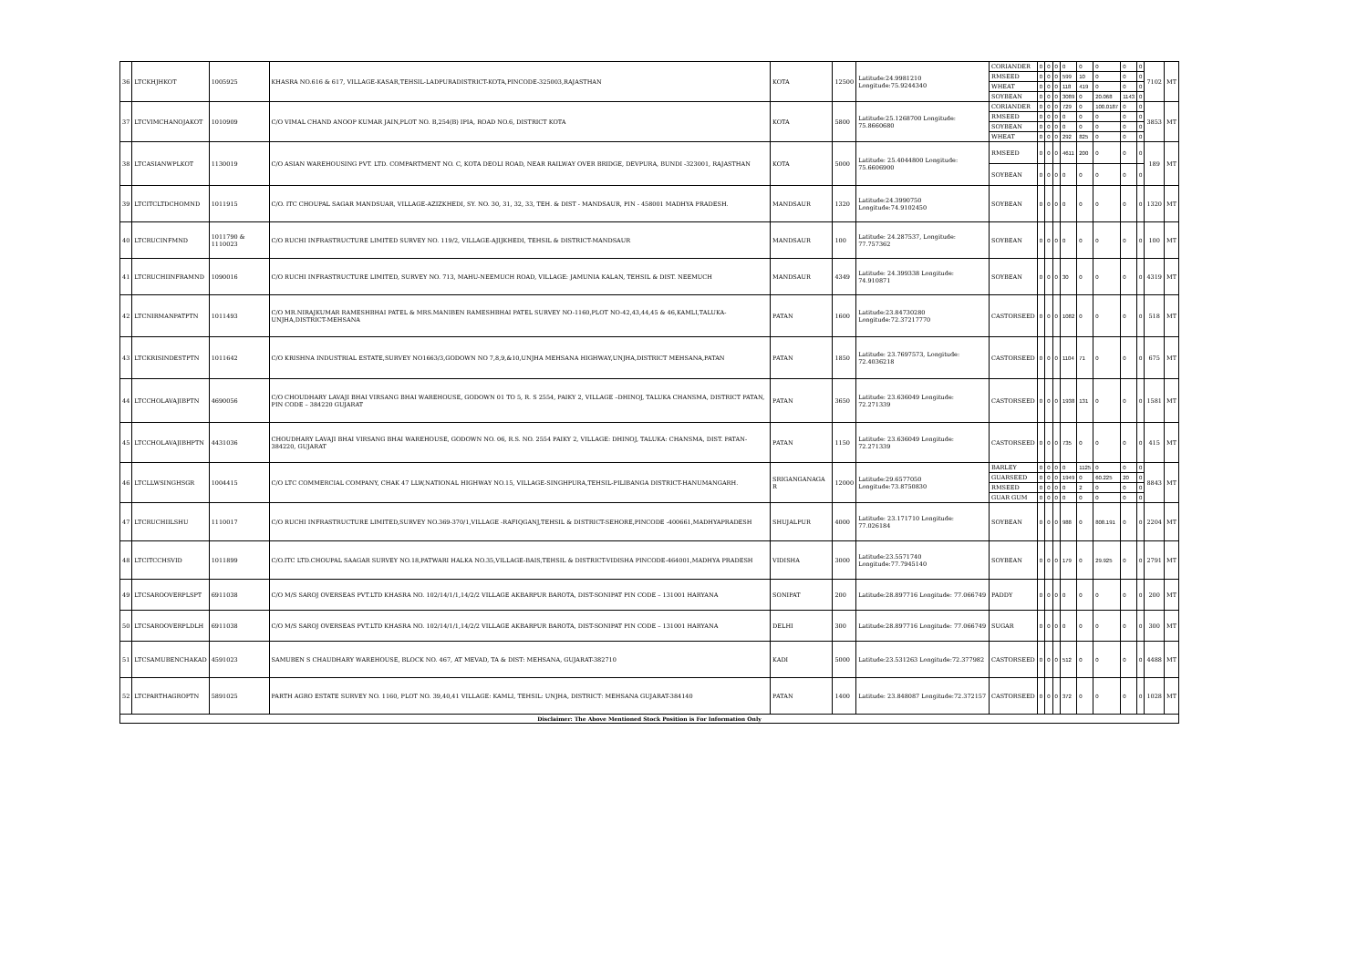| 36 | LTCKHJHKOT | 1005925 | KHASRA NO.616 & 617, VILLAGE-KASAR,TEHSIL-LADPURADISTRICT-KOTA,PINCODE-325003,RAJASTHAN | KOTA | 12500 | Latitude:24.9981210 Longitude:75.9244340 | CORIANDER | 0 | 0 | 0 | 0 | 0 | 0 | 0 | 0 | 7102 | MT |
| | | | | | | | RMSEED | 0 | 0 | 0 | 599 | 10 | 0 | 0 | 0 | | |
| | | | | | | | WHEAT | 0 | 0 | 0 | 118 | 419 | 0 | 0 | 0 | | |
| | | | | | | | SOYBEAN | 0 | 0 | 0 | 3089 | 0 | 20.068 | 1143 | 0 | | |
| 37 | LTCVIMCHANOJAKOT | 1010909 | C/O VIMAL CHAND ANOOP KUMAR JAIN,PLOT NO. B,254(B) IPIA, ROAD NO.6, DISTRICT KOTA | KOTA | 5800 | Latitude:25.1268700 Longitude: 75.8660680 | CORIANDER | 0 | 0 | 0 | 729 | 0 | 100.0187 | 0 | 0 | 3853 | MT |
| | | | | | | | RMSEED | 0 | 0 | 0 | 0 | 0 | 0 | 0 | 0 | | |
| | | | | | | | SOYBEAN | 0 | 0 | 0 | 0 | 0 | 0 | 0 | 0 | | |
| | | | | | | | WHEAT | 0 | 0 | 0 | 292 | 825 | 0 | 0 | 0 | | |
| 38 | LTCASIANWPLKOT | 1130019 | C/O ASIAN WAREHOUSING PVT. LTD. COMPARTMENT NO. C, KOTA DEOLI ROAD, NEAR RAILWAY OVER BRIDGE, DEVPURA, BUNDI -323001, RAJASTHAN | KOTA | 5000 | Latitude: 25.4044800 Longitude: 75.6606900 | RMSEED | 0 | 0 | 0 | 4611 | 200 | 0 | 0 | 0 | 189 | MT |
| | | | | | | | SOYBEAN | 0 | 0 | 0 | 0 | 0 | 0 | 0 | 0 | | |
| 39 | LTCITCLTDCHOMND | 1011915 | C/O. ITC CHOUPAL SAGAR MANDSUAR, VILLAGE-AZIZKHEDI, SY. NO. 30, 31, 32, 33, TEH. & DIST - MANDSAUR, PIN - 458001 MADHYA PRADESH. | MANDSAUR | 1320 | Latitude:24.3990750 Longitude:74.9102450 | SOYBEAN | 0 | 0 | 0 | 0 | 0 | 0 | 0 | 0 | 1320 | MT |
| 40 | LTCRUCINFMND | 1011790 & 1110023 | C/O RUCHI INFRASTRUCTURE LIMITED SURVEY NO. 119/2, VILLAGE-AJIJKHEDI, TEHSIL & DISTRICT-MANDSAUR | MANDSAUR | 100 | Latitude: 24.287537, Longitude: 77.757362 | SOYBEAN | 0 | 0 | 0 | 0 | 0 | 0 | 0 | 0 | 100 | MT |
| 41 | LTCRUCHIINFRAMND | 1090016 | C/O RUCHI INFRASTRUCTURE LIMITED, SURVEY NO. 713, MAHU-NEEMUCH ROAD, VILLAGE: JAMUNIA KALAN, TEHSIL & DIST. NEEMUCH | MANDSAUR | 4349 | Latitude: 24.399338 Longitude: 74.910871 | SOYBEAN | 0 | 0 | 0 | 30 | 0 | 0 | 0 | 0 | 4319 | MT |
| 42 | LTCNIRMANPATPTN | 1011493 | C/O MR.NIRAJKUMAR RAMESHBHAI PATEL & MRS.MANIBEN RAMESHBHAI PATEL SURVEY NO-1160,PLOT NO-42,43,44,45 & 46,KAMLI,TALUKA-UNJHA,DISTRICT-MEHSANA | PATAN | 1600 | Latitude:23.84730280 Longitude:72.37217770 | CASTORSEED | 0 | 0 | 0 | 1082 | 0 | 0 | 0 | 0 | 518 | MT |
| 43 | LTCKRISINDESTPTN | 1011642 | C/O KRISHNA INDUSTRIAL ESTATE,SURVEY NO1663/3,GODOWN NO 7,8,9,&10,UNJHA MEHSANA HIGHWAY,UNJHA,DISTRICT MEHSANA,PATAN | PATAN | 1850 | Latitude: 23.7697573, Longitude: 72.4036218 | CASTORSEED | 0 | 0 | 0 | 1104 | 71 | 0 | 0 | 0 | 675 | MT |
| 44 | LTCCHOLAVAJIBPTN | 4690056 | C/O CHOUDHARY LAVAJI BHAI VIRSANG BHAI WAREHOUSE, GODOWN 01 TO 5, R. S 2554, PAIKY 2, VILLAGE –DHINOJ, TALUKA CHANSMA, DISTRICT PATAN, PIN CODE – 384220 GUJARAT | PATAN | 3650 | Latitude: 23.636049 Longitude: 72.271339 | CASTORSEED | 0 | 0 | 0 | 1938 | 131 | 0 | 0 | 0 | 1581 | MT |
| 45 | LTCCHOLAVAJIBHPTN | 4431036 | CHOUDHARY LAVAJI BHAI VIRSANG BHAI WAREHOUSE, GODOWN NO. 06, R.S. NO. 2554 PAIKY 2, VILLAGE: DHINOJ, TALUKA: CHANSMA, DIST. PATAN-384220, GUJARAT | PATAN | 1150 | Latitude: 23.636049 Longitude: 72.271339 | CASTORSEED | 0 | 0 | 0 | 735 | 0 | 0 | 0 | 0 | 415 | MT |
| 46 | LTCLLWSINGHSGR | 1004415 | C/O LTC COMMERCIAL COMPANY, CHAK 47 LLW,NATIONAL HIGHWAY NO.15, VILLAGE-SINGHPURA,TEHSIL-PILIBANGA DISTRICT-HANUMANGARH. | SRIGANGANAGA R | 12000 | Latitude:29.6577050 Longitude:73.8750830 | BARLEY | 0 | 0 | 0 | 0 | 1125 | 0 | 0 | 0 | 8843 | MT |
| | | | | | | | GUARSEED | 0 | 0 | 0 | 1949 | 0 | 60.225 | 20 | 0 | | |
| | | | | | | | RMSEED | 0 | 0 | 0 | 0 | 2 | 0 | 0 | 0 | | |
| | | | | | | | GUAR GUM | 0 | 0 | 0 | 0 | 0 | 0 | 0 | 0 | | |
| 47 | LTCRUCHIILSHU | 1110017 | C/O RUCHI INFRASTRUCTURE LIMITED,SURVEY NO.369-370/1,VILLAGE -RAFIQGANJ,TEHSIL & DISTRICT-SEHORE,PINCODE -400661,MADHYAPRADESH | SHUJALPUR | 4000 | Latitude: 23.171710 Longitude: 77.026184 | SOYBEAN | 0 | 0 | 0 | 988 | 0 | 808.191 | 0 | 0 | 2204 | MT |
| 48 | LTCITCCHSVID | 1011899 | C/O.ITC LTD.CHOUPAL SAAGAR SURVEY NO.18,PATWARI HALKA NO.35,VILLAGE-BAIS,TEHSIL & DISTRICT-VIDISHA PINCODE-464001,MADHYA PRADESH | VIDISHA | 3000 | Latitude:23.5571740 Longitude:77.7945140 | SOYBEAN | 0 | 0 | 0 | 179 | 0 | 29.925 | 0 | 0 | 2791 | MT |
| 49 | LTCSAROOVERPLSPT | 6911038 | C/O M/S SAROJ OVERSEAS PVT.LTD KHASRA NO. 102/14/1/1,14/2/2 VILLAGE AKBARPUR BAROTA, DIST-SONIPAT PIN CODE – 131001 HARYANA | SONIPAT | 200 | Latitude:28.897716 Longitude: 77.066749 | PADDY | 0 | 0 | 0 | 0 | 0 | 0 | 0 | 0 | 200 | MT |
| 50 | LTCSAROOVERPLDLH | 6911038 | C/O M/S SAROJ OVERSEAS PVT.LTD KHASRA NO. 102/14/1/1,14/2/2 VILLAGE AKBARPUR BAROTA, DIST-SONIPAT PIN CODE – 131001 HARYANA | DELHI | 300 | Latitude:28.897716 Longitude: 77.066749 | SUGAR | 0 | 0 | 0 | 0 | 0 | 0 | 0 | 0 | 300 | MT |
| 51 | LTCSAMUBENCHAKAD | 4591023 | SAMUBEN S CHAUDHARY WAREHOUSE, BLOCK NO. 467, AT MEVAD, TA & DIST: MEHSANA, GUJARAT-382710 | KADI | 5000 | Latitude:23.531263 Longitude:72.377982 | CASTORSEED | 0 | 0 | 0 | 512 | 0 | 0 | 0 | 0 | 4488 | MT |
| 52 | LTCPARTHAGROPTN | 5891025 | PARTH AGRO ESTATE SURVEY NO. 1160, PLOT NO. 39,40,41 VILLAGE: KAMLI, TEHSIL: UNJHA, DISTRICT: MEHSANA GUJARAT-384140 | PATAN | 1400 | Latitude: 23.848087 Longitude:72.372157 | CASTORSEED | 0 | 0 | 0 | 372 | 0 | 0 | 0 | 0 | 1028 | MT |
| Disclaimer: The Above Mentioned Stock Position is For Information Only | | | | | | | | | | | | | | | | | |